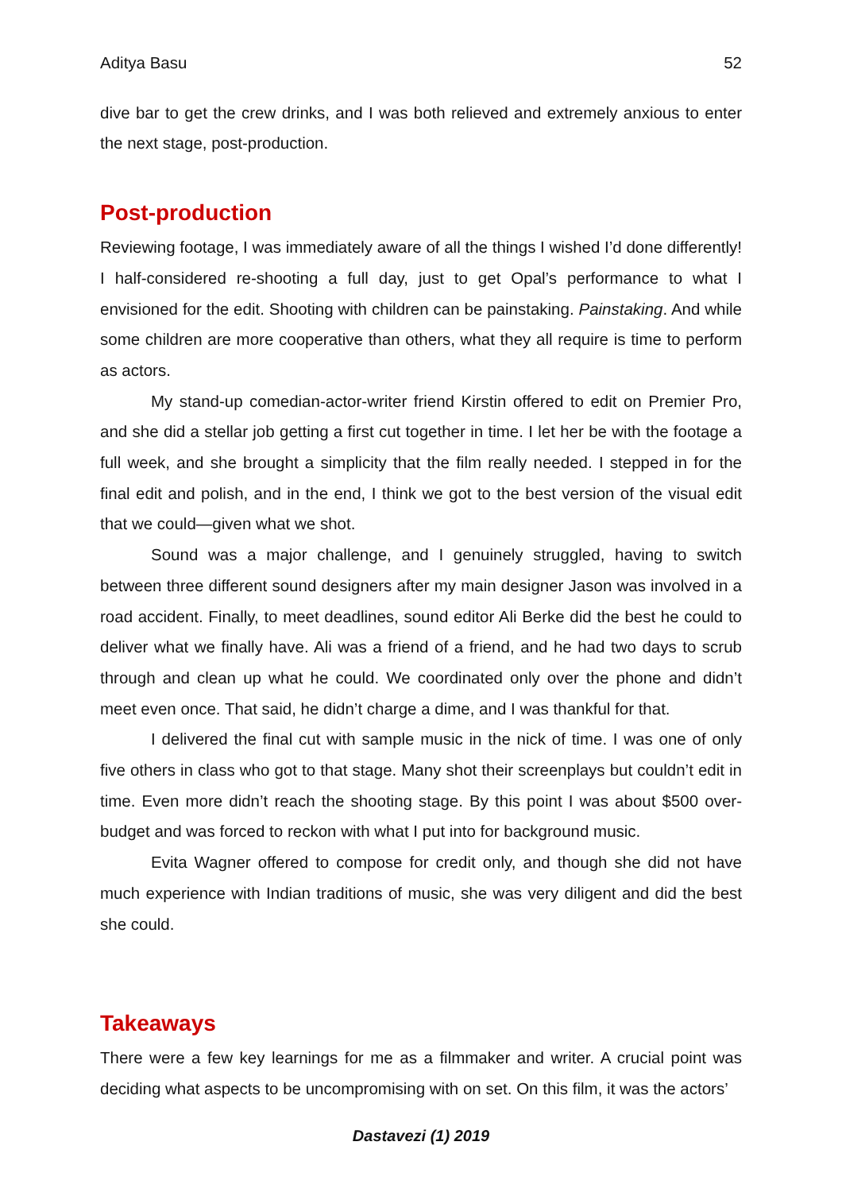Aditya Basu 52
dive bar to get the crew drinks, and I was both relieved and extremely anxious to enter the next stage, post-production.
Post-production
Reviewing footage, I was immediately aware of all the things I wished I’d done differently! I half-considered re-shooting a full day, just to get Opal’s performance to what I envisioned for the edit. Shooting with children can be painstaking. Painstaking. And while some children are more cooperative than others, what they all require is time to perform as actors.
My stand-up comedian-actor-writer friend Kirstin offered to edit on Premier Pro, and she did a stellar job getting a first cut together in time. I let her be with the footage a full week, and she brought a simplicity that the film really needed. I stepped in for the final edit and polish, and in the end, I think we got to the best version of the visual edit that we could—given what we shot.
Sound was a major challenge, and I genuinely struggled, having to switch between three different sound designers after my main designer Jason was involved in a road accident. Finally, to meet deadlines, sound editor Ali Berke did the best he could to deliver what we finally have. Ali was a friend of a friend, and he had two days to scrub through and clean up what he could. We coordinated only over the phone and didn’t meet even once. That said, he didn’t charge a dime, and I was thankful for that.
I delivered the final cut with sample music in the nick of time. I was one of only five others in class who got to that stage. Many shot their screenplays but couldn’t edit in time. Even more didn’t reach the shooting stage. By this point I was about $500 over-budget and was forced to reckon with what I put into for background music.
Evita Wagner offered to compose for credit only, and though she did not have much experience with Indian traditions of music, she was very diligent and did the best she could.
Takeaways
There were a few key learnings for me as a filmmaker and writer. A crucial point was deciding what aspects to be uncompromising with on set. On this film, it was the actors’
Dastavezi (1) 2019